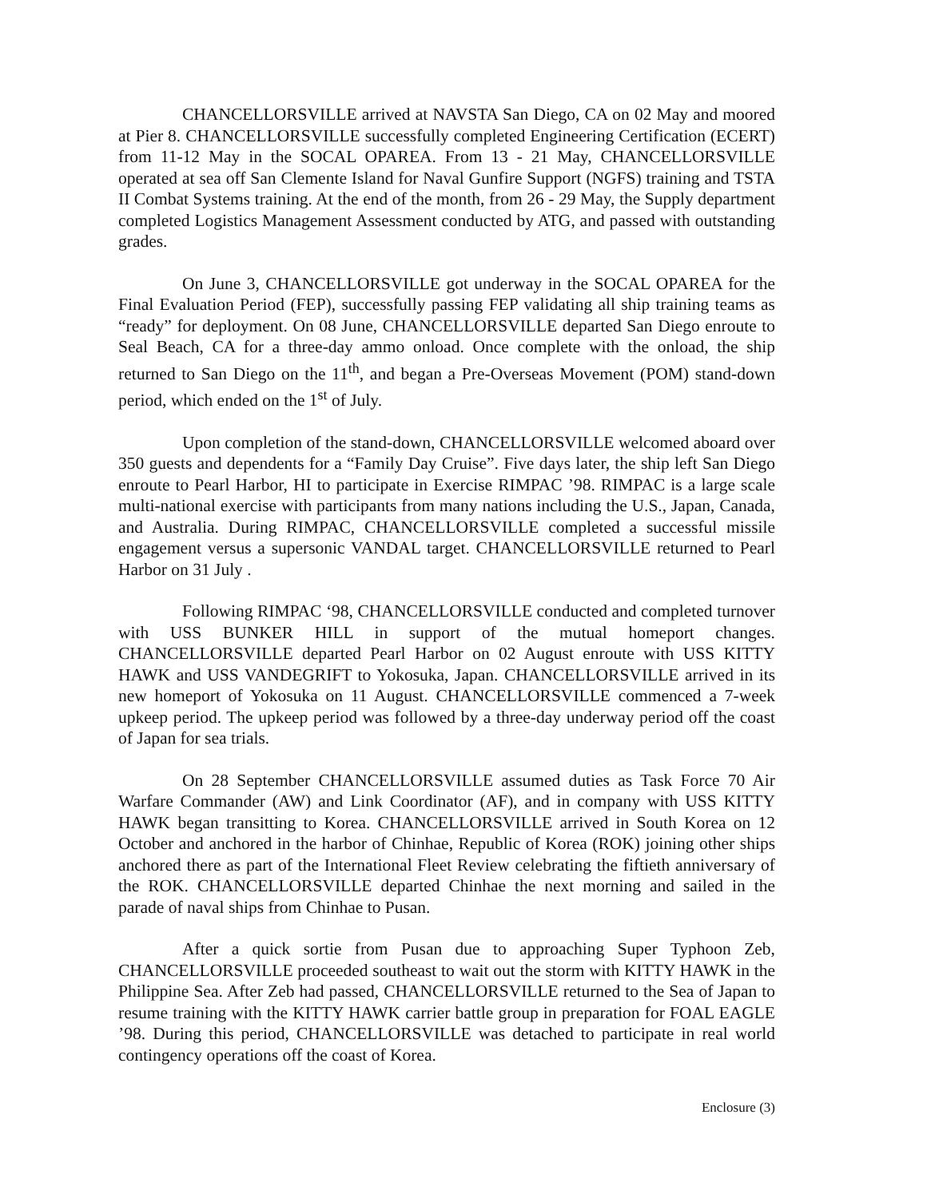CHANCELLORSVILLE arrived at NAVSTA San Diego, CA on 02 May and moored at Pier 8. CHANCELLORSVILLE successfully completed Engineering Certification (ECERT) from 11-12 May in the SOCAL OPAREA. From 13 - 21 May, CHANCELLORSVILLE operated at sea off San Clemente Island for Naval Gunfire Support (NGFS) training and TSTA II Combat Systems training. At the end of the month, from 26 - 29 May, the Supply department completed Logistics Management Assessment conducted by ATG, and passed with outstanding grades.
On June 3, CHANCELLORSVILLE got underway in the SOCAL OPAREA for the Final Evaluation Period (FEP), successfully passing FEP validating all ship training teams as “ready” for deployment. On 08 June, CHANCELLORSVILLE departed San Diego enroute to Seal Beach, CA for a three-day ammo onload. Once complete with the onload, the ship returned to San Diego on the 11<sup>th</sup>, and began a Pre-Overseas Movement (POM) stand-down period, which ended on the 1<sup>st</sup> of July.
Upon completion of the stand-down, CHANCELLORSVILLE welcomed aboard over 350 guests and dependents for a “Family Day Cruise”. Five days later, the ship left San Diego enroute to Pearl Harbor, HI to participate in Exercise RIMPAC ’98. RIMPAC is a large scale multi-national exercise with participants from many nations including the U.S., Japan, Canada, and Australia. During RIMPAC, CHANCELLORSVILLE completed a successful missile engagement versus a supersonic VANDAL target. CHANCELLORSVILLE returned to Pearl Harbor on 31 July .
Following RIMPAC ‘98, CHANCELLORSVILLE conducted and completed turnover with USS BUNKER HILL in support of the mutual homeport changes. CHANCELLORSVILLE departed Pearl Harbor on 02 August enroute with USS KITTY HAWK and USS VANDEGRIFT to Yokosuka, Japan. CHANCELLORSVILLE arrived in its new homeport of Yokosuka on 11 August. CHANCELLORSVILLE commenced a 7-week upkeep period. The upkeep period was followed by a three-day underway period off the coast of Japan for sea trials.
On 28 September CHANCELLORSVILLE assumed duties as Task Force 70 Air Warfare Commander (AW) and Link Coordinator (AF), and in company with USS KITTY HAWK began transitting to Korea. CHANCELLORSVILLE arrived in South Korea on 12 October and anchored in the harbor of Chinhae, Republic of Korea (ROK) joining other ships anchored there as part of the International Fleet Review celebrating the fiftieth anniversary of the ROK. CHANCELLORSVILLE departed Chinhae the next morning and sailed in the parade of naval ships from Chinhae to Pusan.
After a quick sortie from Pusan due to approaching Super Typhoon Zeb, CHANCELLORSVILLE proceeded southeast to wait out the storm with KITTY HAWK in the Philippine Sea. After Zeb had passed, CHANCELLORSVILLE returned to the Sea of Japan to resume training with the KITTY HAWK carrier battle group in preparation for FOAL EAGLE ’98. During this period, CHANCELLORSVILLE was detached to participate in real world contingency operations off the coast of Korea.
Enclosure (3)